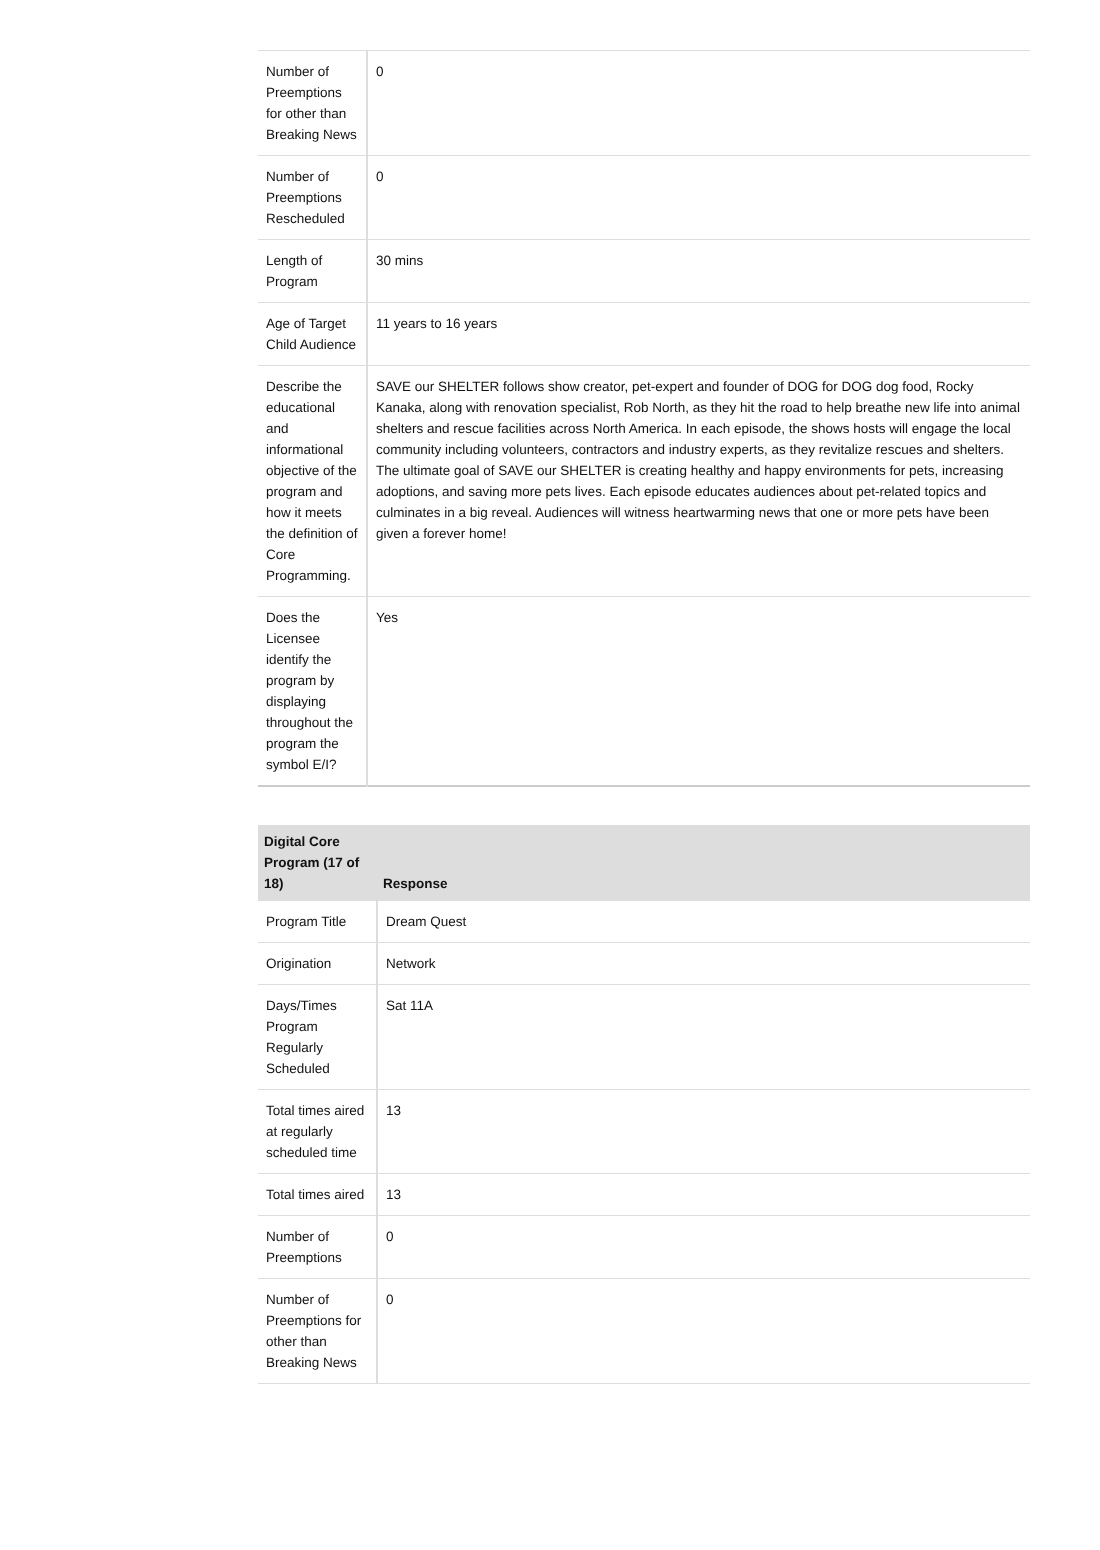| Number of Preemptions for other than Breaking News | 0 |
| Number of Preemptions Rescheduled | 0 |
| Length of Program | 30 mins |
| Age of Target Child Audience | 11 years to 16 years |
| Describe the educational and informational objective of the program and how it meets the definition of Core Programming. | SAVE our SHELTER follows show creator, pet-expert and founder of DOG for DOG dog food, Rocky Kanaka, along with renovation specialist, Rob North, as they hit the road to help breathe new life into animal shelters and rescue facilities across North America. In each episode, the shows hosts will engage the local community including volunteers, contractors and industry experts, as they revitalize rescues and shelters. The ultimate goal of SAVE our SHELTER is creating healthy and happy environments for pets, increasing adoptions, and saving more pets lives. Each episode educates audiences about pet-related topics and culminates in a big reveal. Audiences will witness heartwarming news that one or more pets have been given a forever home! |
| Does the Licensee identify the program by displaying throughout the program the symbol E/I? | Yes |
| Digital Core Program (17 of 18) | Response |
| --- | --- |
| Program Title | Dream Quest |
| Origination | Network |
| Days/Times Program Regularly Scheduled | Sat 11A |
| Total times aired at regularly scheduled time | 13 |
| Total times aired | 13 |
| Number of Preemptions | 0 |
| Number of Preemptions for other than Breaking News | 0 |